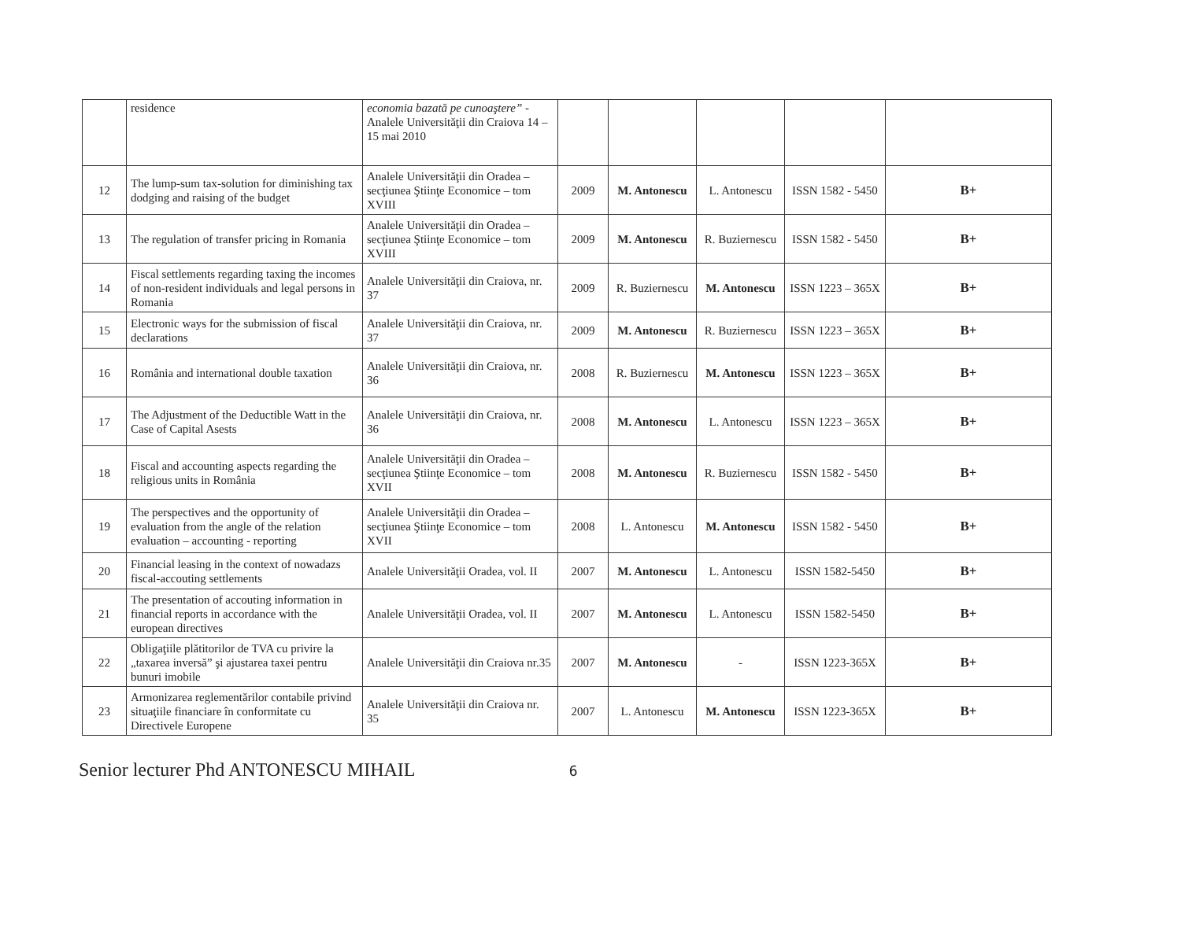| | residence | economia bazată pe cunoaştere” - Analele Universităţii din Craiova 14 – 15 mai 2010 | | | | | |
| 12 | The lump-sum tax-solution for diminishing tax dodging and raising of the budget | Analele Universităţii din Oradea – secţiunea Ştiinţe Economice – tom XVIII | 2009 | M. Antonescu | L. Antonescu | ISSN 1582 - 5450 | B+ |
| 13 | The regulation of transfer pricing in Romania | Analele Universităţii din Oradea – secţiunea Ştiinţe Economice – tom XVIII | 2009 | M. Antonescu | R. Buziernescu | ISSN 1582 - 5450 | B+ |
| 14 | Fiscal settlements regarding taxing the incomes of non-resident individuals and legal persons in Romania | Analele Universităţii din Craiova, nr. 37 | 2009 | R. Buziernescu | M. Antonescu | ISSN 1223 – 365X | B+ |
| 15 | Electronic ways for the submission of fiscal declarations | Analele Universităţii din Craiova, nr. 37 | 2009 | M. Antonescu | R. Buziernescu | ISSN 1223 – 365X | B+ |
| 16 | România and international double taxation | Analele Universităţii din Craiova, nr. 36 | 2008 | R. Buziernescu | M. Antonescu | ISSN 1223 – 365X | B+ |
| 17 | The Adjustment of the Deductible Watt in the Case of Capital Asests | Analele Universităţii din Craiova, nr. 36 | 2008 | M. Antonescu | L. Antonescu | ISSN 1223 – 365X | B+ |
| 18 | Fiscal and accounting aspects regarding the religious units in România | Analele Universităţii din Oradea – secţiunea Ştiinţe Economice – tom XVII | 2008 | M. Antonescu | R. Buziernescu | ISSN 1582 - 5450 | B+ |
| 19 | The perspectives and the opportunity of evaluation from the angle of the relation evaluation – accounting - reporting | Analele Universităţii din Oradea – secţiunea Ştiinţe Economice – tom XVII | 2008 | L. Antonescu | M. Antonescu | ISSN 1582 - 5450 | B+ |
| 20 | Financial leasing in the context of nowadazs fiscal-accouting settlements | Analele Universităţii Oradea, vol. II | 2007 | M. Antonescu | L. Antonescu | ISSN 1582-5450 | B+ |
| 21 | The presentation of accouting information in financial reports in accordance with the european directives | Analele Universităţii Oradea, vol. II | 2007 | M. Antonescu | L. Antonescu | ISSN 1582-5450 | B+ |
| 22 | Obligaţiile plătitorilor de TVA cu privire la „taxarea inversă” şi ajustarea taxei pentru bunuri imobile | Analele Universităţii din Craiova nr.35 | 2007 | M. Antonescu | - | ISSN 1223-365X | B+ |
| 23 | Armonizarea reglementărilor contabile privind situaţiile financiare în conformitate cu Directivele Europene | Analele Universităţii din Craiova nr. 35 | 2007 | L. Antonescu | M. Antonescu | ISSN 1223-365X | B+ |
Senior lecturer Phd ANTONESCU MIHAIL 6